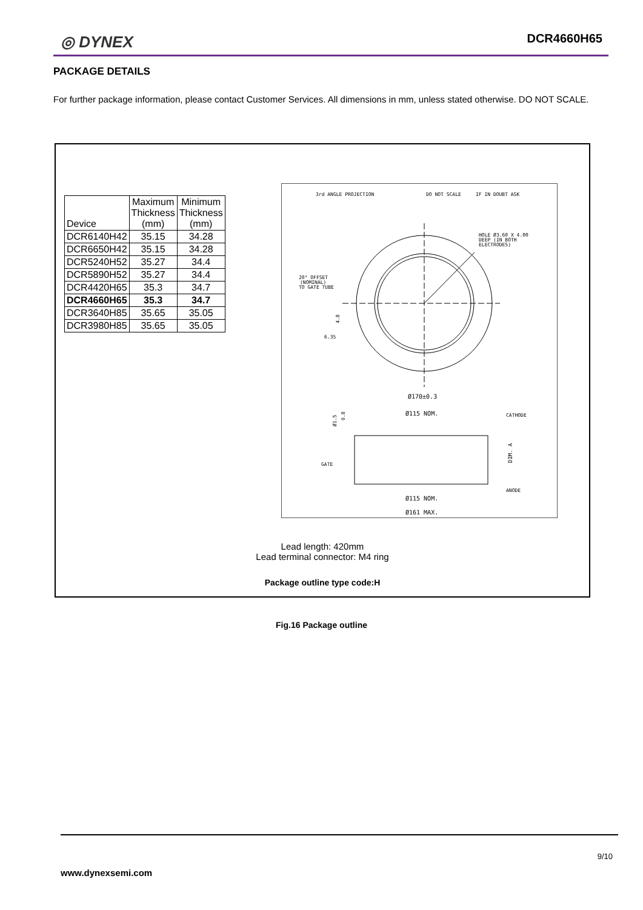◎ DYNEX DCR4660H65
PACKAGE DETAILS
For further package information, please contact Customer Services. All dimensions in mm, unless stated otherwise. DO NOT SCALE.
| Device | Maximum Thickness (mm) | Minimum Thickness (mm) |
| --- | --- | --- |
| DCR6140H42 | 35.15 | 34.28 |
| DCR6650H42 | 35.15 | 34.28 |
| DCR5240H52 | 35.27 | 34.4 |
| DCR5890H52 | 35.27 | 34.4 |
| DCR4420H65 | 35.3 | 34.7 |
| DCR4660H65 | 35.3 | 34.7 |
| DCR3640H85 | 35.65 | 35.05 |
| DCR3980H85 | 35.65 | 35.05 |
3rd ANGLE PROJECTION
DO NOT SCALE
IF IN DOUBT ASK
HOLE Ø3.60 X 4.00
DEEP (IN BOTH
ELECTRODES)
20° OFFSET
(NOMINAL)
TO GATE TUBE
6.35
4.8
Ø170±0.3
Ø115 NOM.
CATHODE
GATE
ANODE
DIM. A
Ø1.5
0.8
Ø115 NOM.
Ø161 MAX.
Lead length: 420mm
Lead terminal connector: M4 ring
Package outline type code:H
Fig.16 Package outline
9/10
www.dynexsemi.com